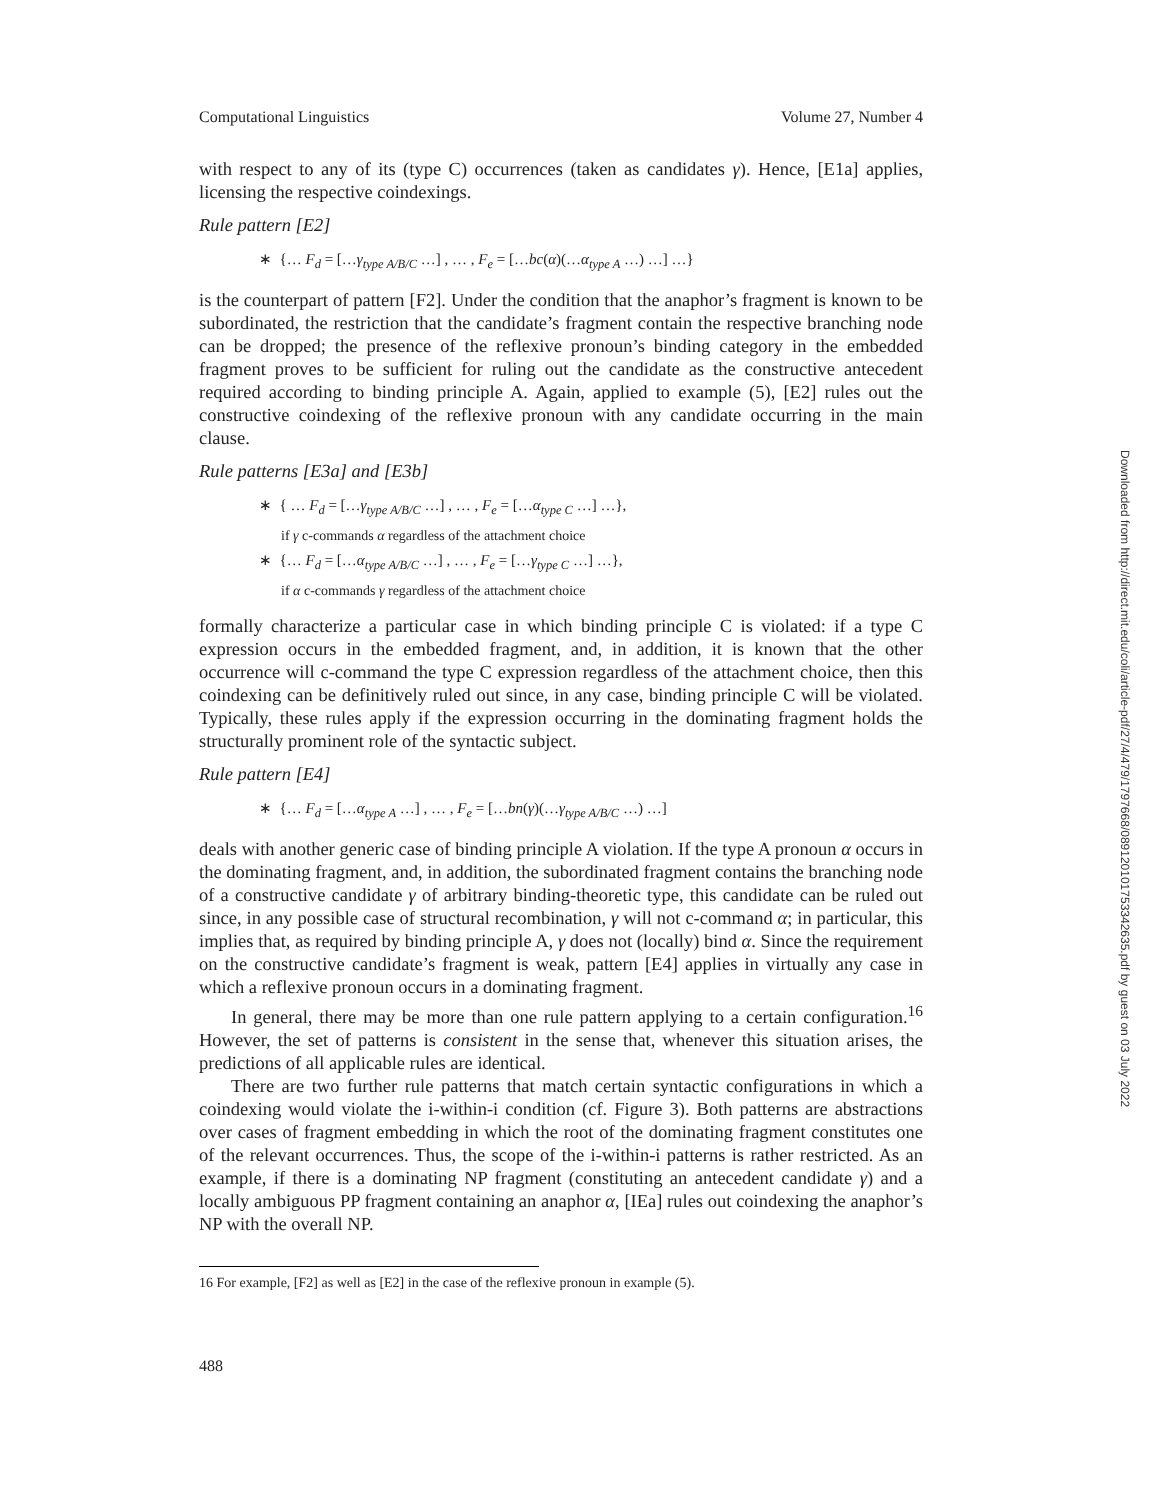Computational Linguistics Volume 27, Number 4
with respect to any of its (type C) occurrences (taken as candidates γ). Hence, [E1a] applies, licensing the respective coindexings.
Rule pattern [E2]
∗ {… F<sub>d</sub> = […γ<sub>type A/B/C</sub> …] , … , F<sub>e</sub> = […bc(α)(…α<sub>type A</sub> …) …] …}
is the counterpart of pattern [F2]. Under the condition that the anaphor’s fragment is known to be subordinated, the restriction that the candidate’s fragment contain the respective branching node can be dropped; the presence of the reflexive pronoun’s binding category in the embedded fragment proves to be sufficient for ruling out the candidate as the constructive antecedent required according to binding principle A. Again, applied to example (5), [E2] rules out the constructive coindexing of the reflexive pronoun with any candidate occurring in the main clause.
Rule patterns [E3a] and [E3b]
∗ { … F<sub>d</sub> = […γ<sub>type A/B/C</sub> …] , … , F<sub>e</sub> = […α<sub>type C</sub> …] …},
if γ c-commands α regardless of the attachment choice
∗ {… F<sub>d</sub> = […α<sub>type A/B/C</sub> …] , … , F<sub>e</sub> = […γ<sub>type C</sub> …] …},
if α c-commands γ regardless of the attachment choice
formally characterize a particular case in which binding principle C is violated: if a type C expression occurs in the embedded fragment, and, in addition, it is known that the other occurrence will c-command the type C expression regardless of the attachment choice, then this coindexing can be definitively ruled out since, in any case, binding principle C will be violated. Typically, these rules apply if the expression occurring in the dominating fragment holds the structurally prominent role of the syntactic subject.
Rule pattern [E4]
∗ {… F<sub>d</sub> = […α<sub>type A</sub> …] , … , F<sub>e</sub> = […bn(γ)(…γ<sub>type A/B/C</sub> …) …]
deals with another generic case of binding principle A violation. If the type A pronoun α occurs in the dominating fragment, and, in addition, the subordinated fragment contains the branching node of a constructive candidate γ of arbitrary binding-theoretic type, this candidate can be ruled out since, in any possible case of structural recombination, γ will not c-command α; in particular, this implies that, as required by binding principle A, γ does not (locally) bind α. Since the requirement on the constructive candidate’s fragment is weak, pattern [E4] applies in virtually any case in which a reflexive pronoun occurs in a dominating fragment.
In general, there may be more than one rule pattern applying to a certain configuration.<sup>16</sup> However, the set of patterns is consistent in the sense that, whenever this situation arises, the predictions of all applicable rules are identical.
There are two further rule patterns that match certain syntactic configurations in which a coindexing would violate the i-within-i condition (cf. Figure 3). Both patterns are abstractions over cases of fragment embedding in which the root of the dominating fragment constitutes one of the relevant occurrences. Thus, the scope of the i-within-i patterns is rather restricted. As an example, if there is a dominating NP fragment (constituting an antecedent candidate γ) and a locally ambiguous PP fragment containing an anaphor α, [IEa] rules out coindexing the anaphor’s NP with the overall NP.
16 For example, [F2] as well as [E2] in the case of the reflexive pronoun in example (5).
488
Downloaded from http://direct.mit.edu/coli/article-pdf/27/4/479/1797668/089120101753342635.pdf by guest on 03 July 2022